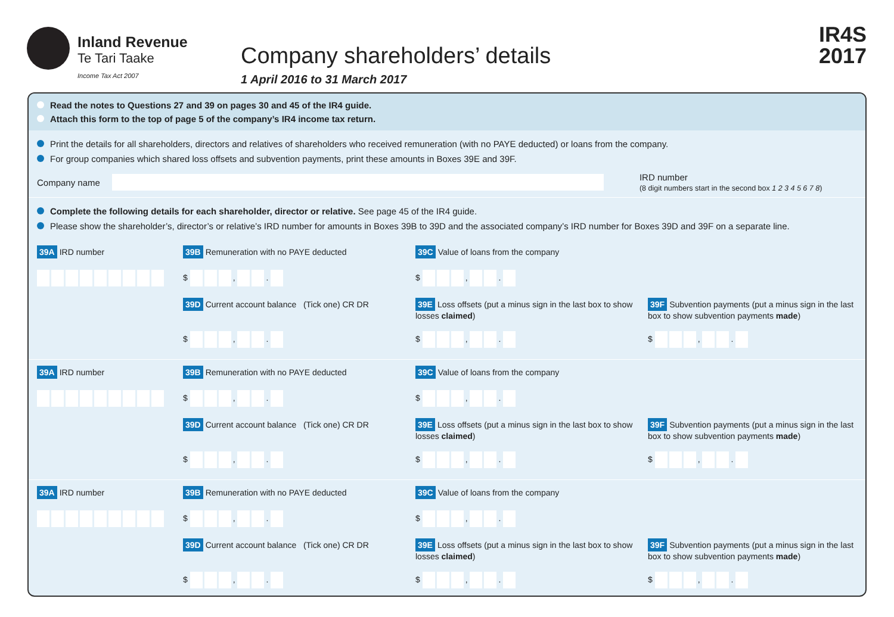Inland Revenue
Te Tari Taake
Income Tax Act 2007
Company shareholders’ details
1 April 2016 to 31 March 2017
IR4S
2017
Read the notes to Questions 27 and 39 on pages 30 and 45 of the IR4 guide.
Attach this form to the top of page 5 of the company’s IR4 income tax return.
Print the details for all shareholders, directors and relatives of shareholders who received remuneration (with no PAYE deducted) or loans from the company.
For group companies which shared loss offsets and subvention payments, print these amounts in Boxes 39E and 39F.
Company name
IRD number
(8 digit numbers start in the second box 1 2 3 4 5 6 7 8)
Complete the following details for each shareholder, director or relative. See page 45 of the IR4 guide.
Please show the shareholder’s, director’s or relative’s IRD number for amounts in Boxes 39B to 39D and the associated company’s IRD number for Boxes 39D and 39F on a separate line.
39A IRD number
39B Remuneration with no PAYE deducted
39C Value of loans from the company
$ , .
$ , .
39D Current account balance (Tick one) CR DR
39E Loss offsets (put a minus sign in the last box to show losses claimed)
39F Subvention payments (put a minus sign in the last box to show subvention payments made)
$ , .
$ , .
$ , .
39A IRD number
39B Remuneration with no PAYE deducted
39C Value of loans from the company
$ , .
$ , .
39D Current account balance (Tick one) CR DR
39E Loss offsets (put a minus sign in the last box to show losses claimed)
39F Subvention payments (put a minus sign in the last box to show subvention payments made)
$ , .
$ , .
$ , .
39A IRD number
39B Remuneration with no PAYE deducted
39C Value of loans from the company
$ , .
$ , .
39D Current account balance (Tick one) CR DR
39E Loss offsets (put a minus sign in the last box to show losses claimed)
39F Subvention payments (put a minus sign in the last box to show subvention payments made)
$ , .
$ , .
$ , .